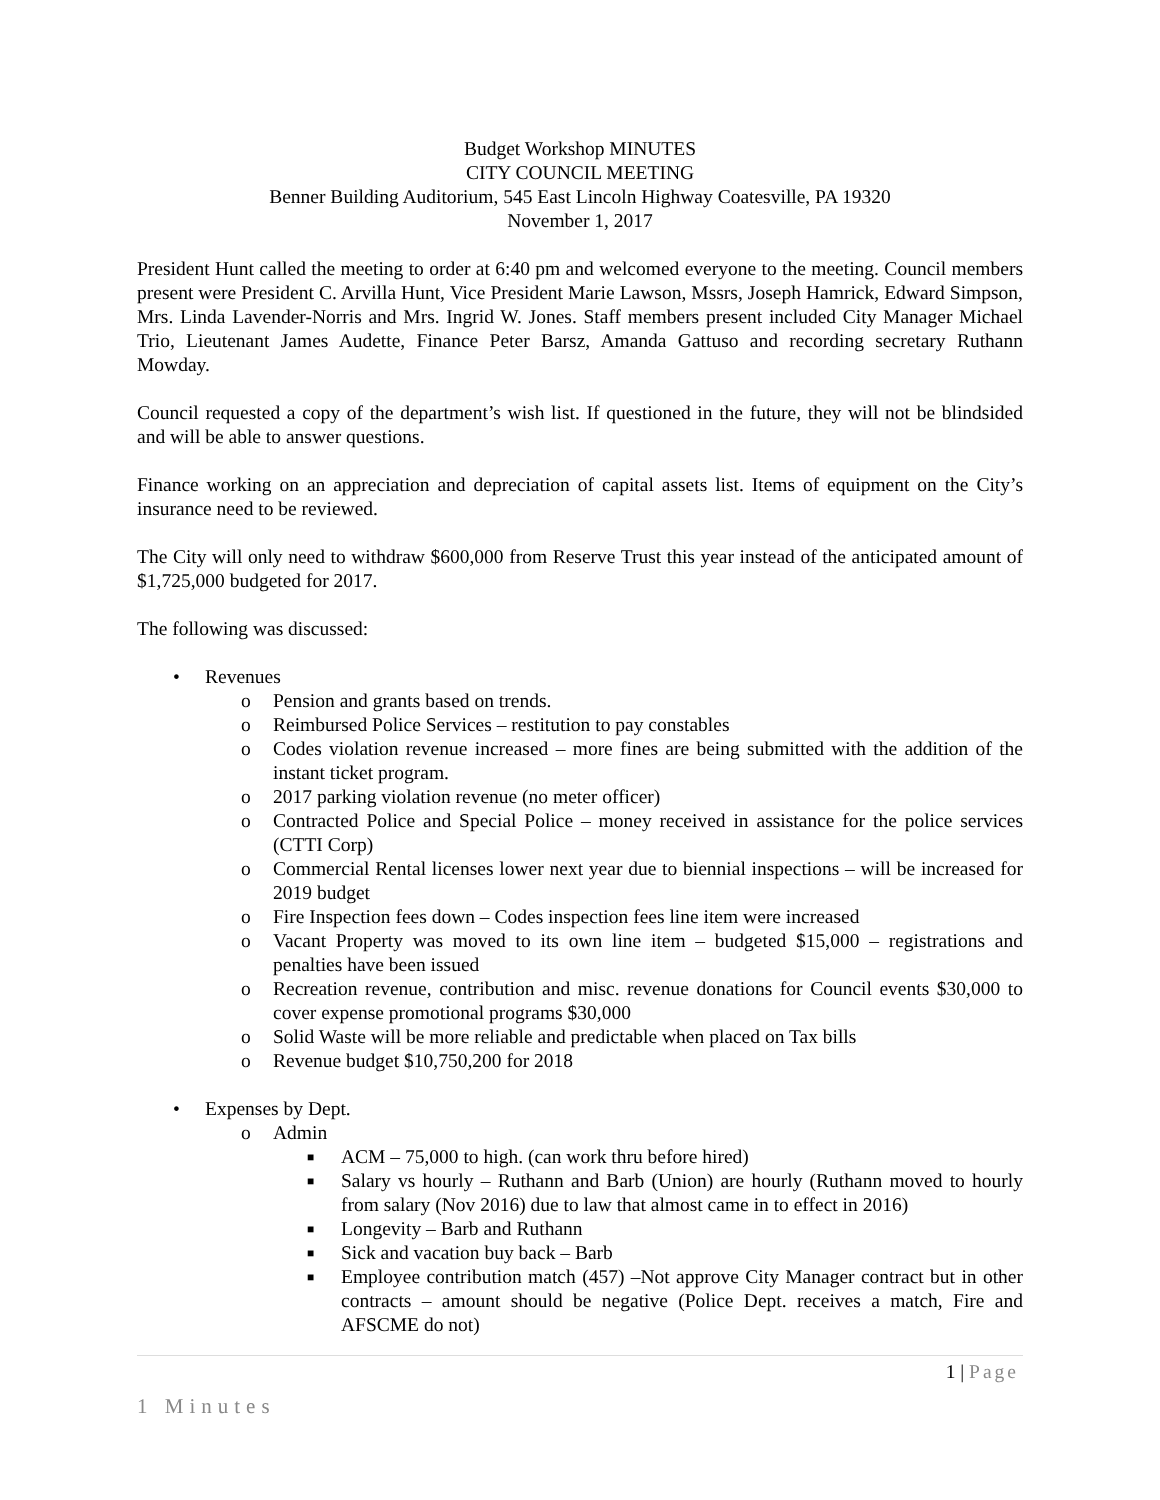Budget Workshop MINUTES
CITY COUNCIL MEETING
Benner Building Auditorium, 545 East Lincoln Highway Coatesville, PA 19320
November 1, 2017
President Hunt called the meeting to order at 6:40 pm and welcomed everyone to the meeting. Council members present were President C. Arvilla Hunt, Vice President Marie Lawson, Mssrs, Joseph Hamrick, Edward Simpson, Mrs. Linda Lavender-Norris and Mrs. Ingrid W. Jones. Staff members present included City Manager Michael Trio, Lieutenant James Audette, Finance Peter Barsz, Amanda Gattuso and recording secretary Ruthann Mowday.
Council requested a copy of the department’s wish list. If questioned in the future, they will not be blindsided and will be able to answer questions.
Finance working on an appreciation and depreciation of capital assets list. Items of equipment on the City’s insurance need to be reviewed.
The City will only need to withdraw $600,000 from Reserve Trust this year instead of the anticipated amount of $1,725,000 budgeted for 2017.
The following was discussed:
• Revenues
o Pension and grants based on trends.
o Reimbursed Police Services – restitution to pay constables
o Codes violation revenue increased – more fines are being submitted with the addition of the instant ticket program.
o 2017 parking violation revenue (no meter officer)
o Contracted Police and Special Police – money received in assistance for the police services (CTTI Corp)
o Commercial Rental licenses lower next year due to biennial inspections – will be increased for 2019 budget
o Fire Inspection fees down – Codes inspection fees line item were increased
o Vacant Property was moved to its own line item – budgeted $15,000 – registrations and penalties have been issued
o Recreation revenue, contribution and misc. revenue donations for Council events $30,000 to cover expense promotional programs $30,000
o Solid Waste will be more reliable and predictable when placed on Tax bills
o Revenue budget $10,750,200 for 2018
• Expenses by Dept.
o Admin
■ ACM – 75,000 to high. (can work thru before hired)
■ Salary vs hourly – Ruthann and Barb (Union) are hourly (Ruthann moved to hourly from salary (Nov 2016) due to law that almost came in to effect in 2016)
■ Longevity – Barb and Ruthann
■ Sick and vacation buy back – Barb
■ Employee contribution match (457) –Not approve City Manager contract but in other contracts – amount should be negative (Police Dept. receives a match, Fire and AFSCME do not)
1 | Page
1 Minutes